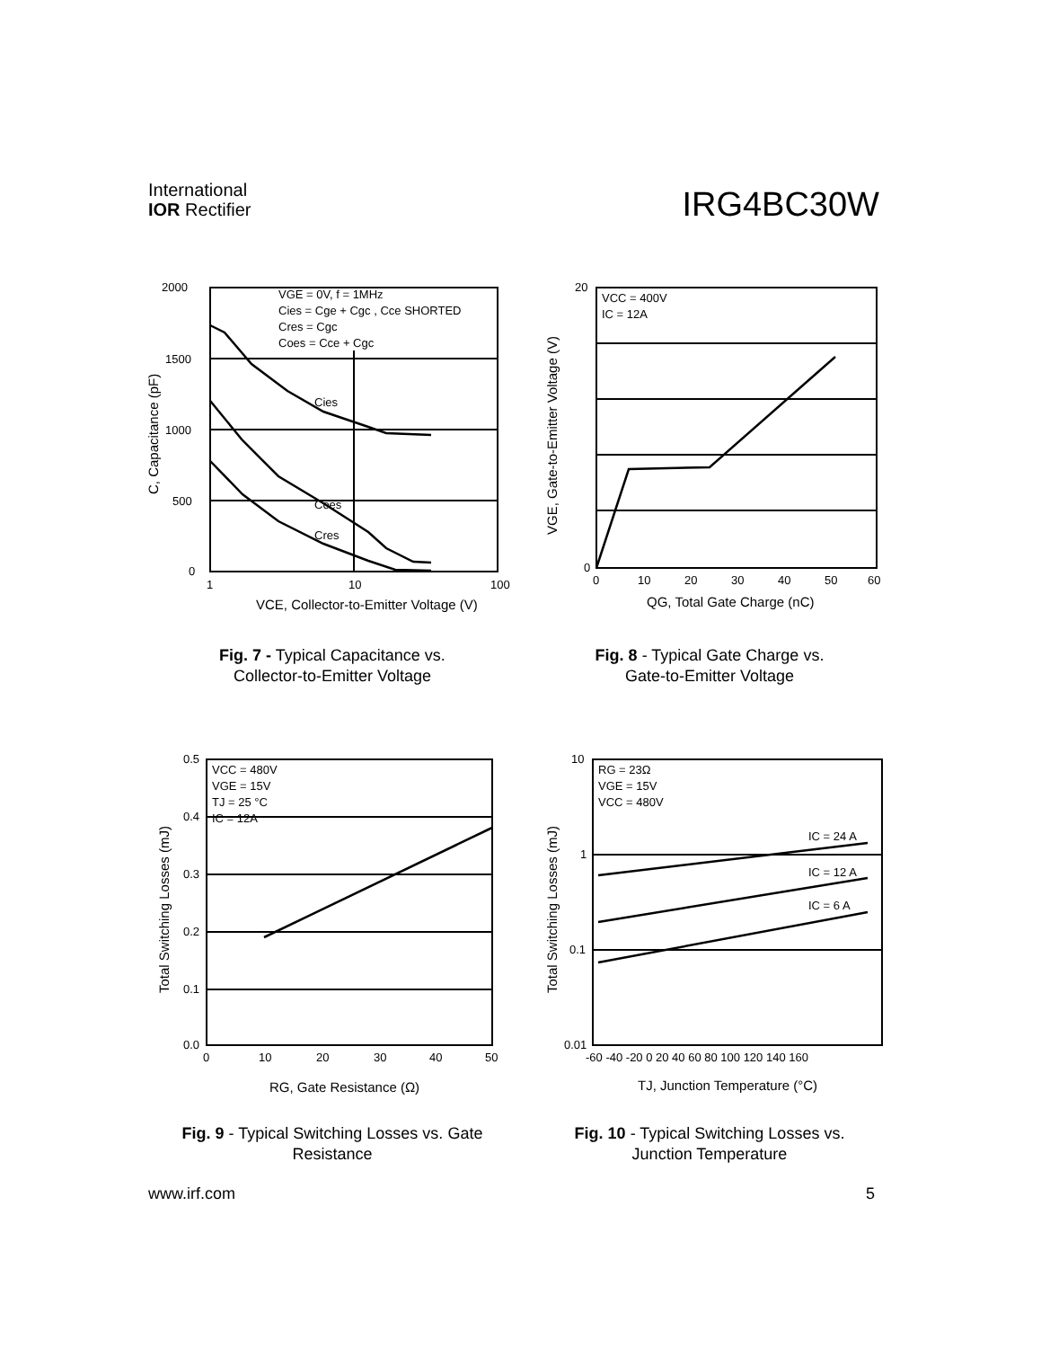International
IOR Rectifier
IRG4BC30W
2000
1500
1000
500
0
1
10
100
VGE = 0V, f = 1MHz
Cies = Cge + Cgc , Cce SHORTED
Cres = Cgc
Coes = Cce + Cgc
Cies
Coes
Cres
VCE, Collector-to-Emitter Voltage (V)
C, Capacitance (pF)
Fig. 7 - Typical Capacitance vs.
Collector-to-Emitter Voltage
20
0
0
10
20
30
40
50
60
VCC = 400V
IC = 12A
QG, Total Gate Charge (nC)
VGE, Gate-to-Emitter Voltage (V)
Fig. 8 - Typical Gate Charge vs.
Gate-to-Emitter Voltage
0.5
0.4
0.3
0.2
0.1
0.0
0
10
20
30
40
50
VCC = 480V
VGE = 15V
TJ = 25 °C
IC = 12A
RG, Gate Resistance (Ω)
Total Switching Losses (mJ)
Fig. 9 - Typical Switching Losses vs. Gate
Resistance
10
1
0.1
0.01
-60 -40 -20 0 20 40 60 80 100 120 140 160
RG = 23Ω
VGE = 15V
VCC = 480V
IC = 24 A
IC = 12 A
IC = 6 A
TJ, Junction Temperature (°C)
Total Switching Losses (mJ)
Fig. 10 - Typical Switching Losses vs.
Junction Temperature
www.irf.com 5